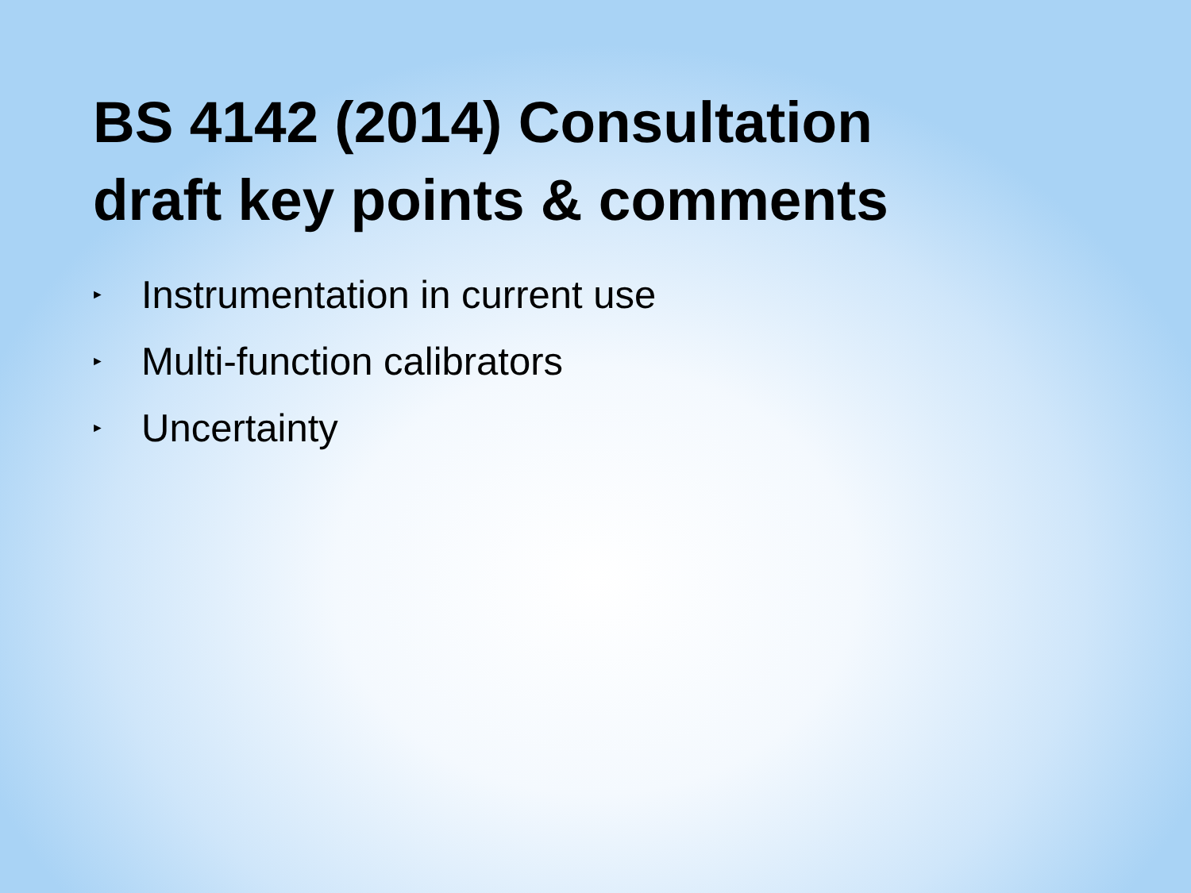BS 4142 (2014) Consultation
draft key points & comments
► Instrumentation in current use
► Multi-function calibrators
► Uncertainty